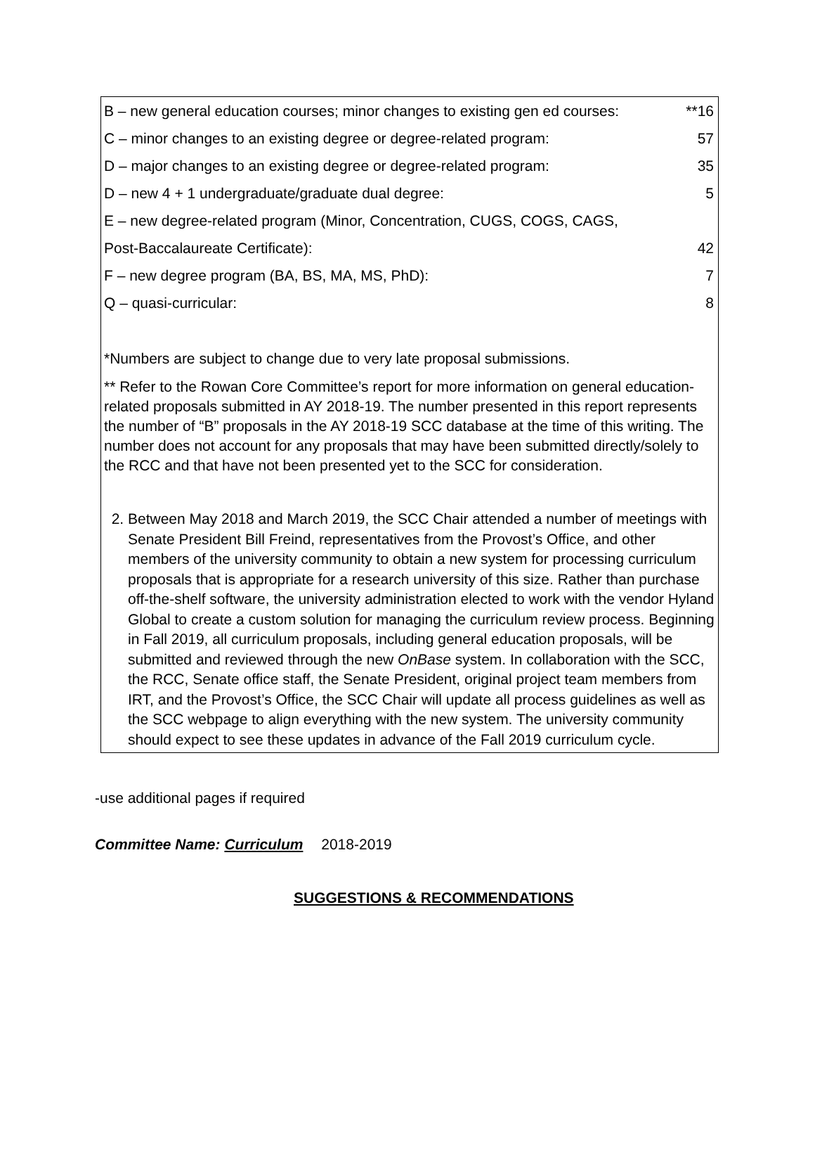| B – new general education courses; minor changes to existing gen ed courses: | **16 |
| C – minor changes to an existing degree or degree-related program: | 57 |
| D – major changes to an existing degree or degree-related program: | 35 |
| D – new 4 + 1 undergraduate/graduate dual degree: | 5 |
| E – new degree-related program (Minor, Concentration, CUGS, COGS, CAGS, | |
| Post-Baccalaureate Certificate): | 42 |
| F – new degree program (BA, BS, MA, MS, PhD): | 7 |
| Q – quasi-curricular: | 8 |
*Numbers are subject to change due to very late proposal submissions.
** Refer to the Rowan Core Committee’s report for more information on general education-related proposals submitted in AY 2018-19. The number presented in this report represents the number of “B” proposals in the AY 2018-19 SCC database at the time of this writing. The number does not account for any proposals that may have been submitted directly/solely to the RCC and that have not been presented yet to the SCC for consideration.
2. Between May 2018 and March 2019, the SCC Chair attended a number of meetings with Senate President Bill Freind, representatives from the Provost’s Office, and other members of the university community to obtain a new system for processing curriculum proposals that is appropriate for a research university of this size. Rather than purchase off-the-shelf software, the university administration elected to work with the vendor Hyland Global to create a custom solution for managing the curriculum review process. Beginning in Fall 2019, all curriculum proposals, including general education proposals, will be submitted and reviewed through the new OnBase system. In collaboration with the SCC, the RCC, Senate office staff, the Senate President, original project team members from IRT, and the Provost’s Office, the SCC Chair will update all process guidelines as well as the SCC webpage to align everything with the new system. The university community should expect to see these updates in advance of the Fall 2019 curriculum cycle.
-use additional pages if required
Committee Name: Curriculum 2018-2019
SUGGESTIONS & RECOMMENDATIONS